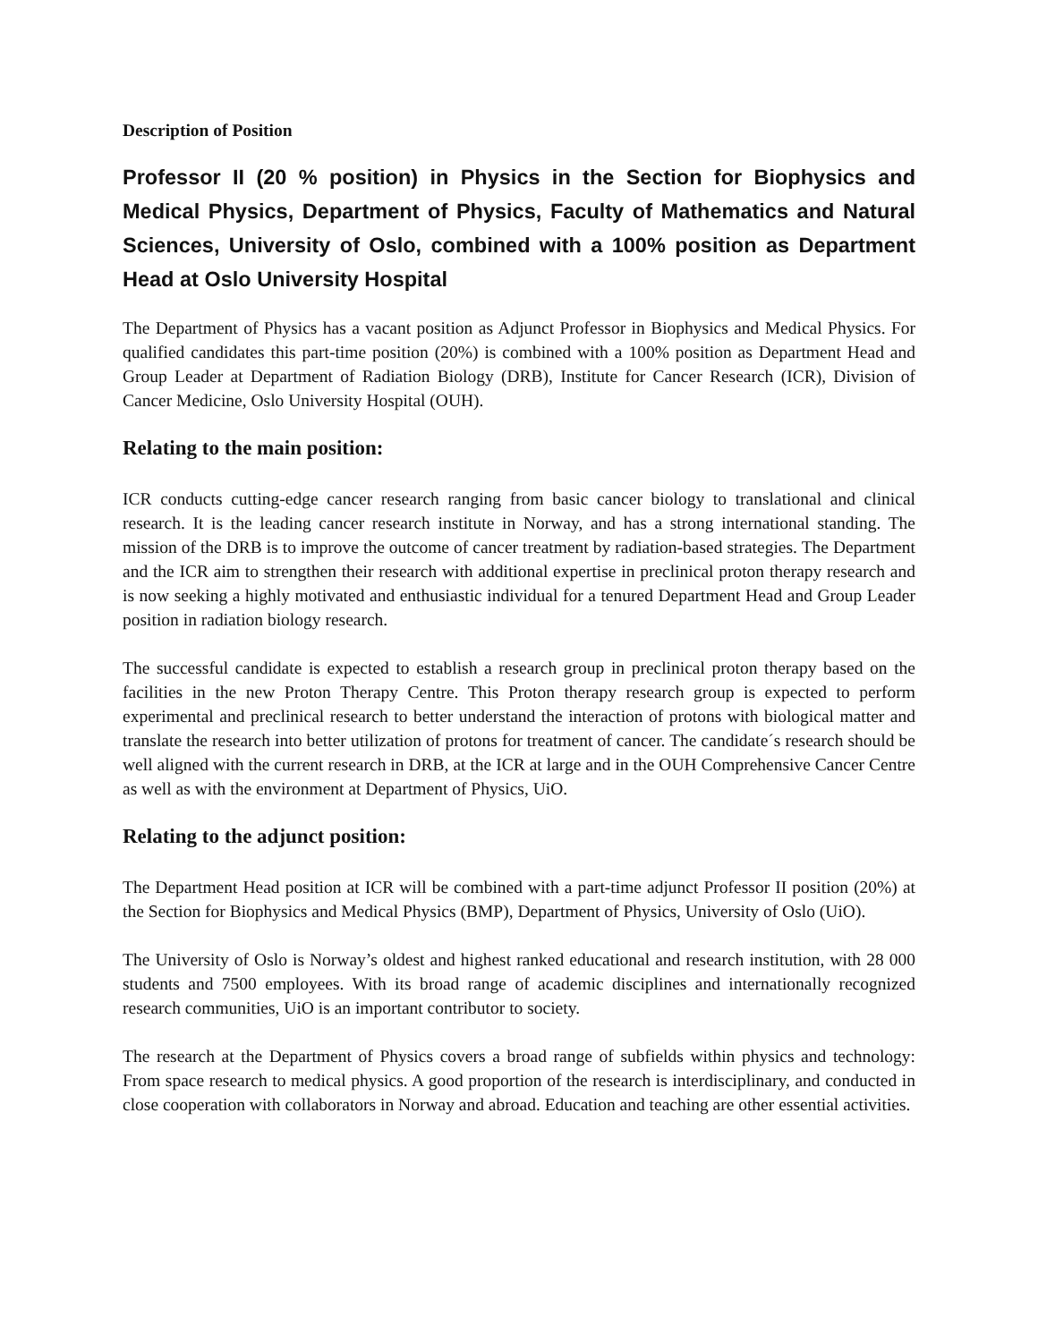Description of Position
Professor II (20 % position) in Physics in the Section for Biophysics and Medical Physics, Department of Physics, Faculty of Mathematics and Natural Sciences, University of Oslo, combined with a 100% position as Department Head at Oslo University Hospital
The Department of Physics has a vacant position as Adjunct Professor in Biophysics and Medical Physics. For qualified candidates this part-time position (20%) is combined with a 100% position as Department Head and Group Leader at Department of Radiation Biology (DRB), Institute for Cancer Research (ICR), Division of Cancer Medicine, Oslo University Hospital (OUH).
Relating to the main position:
ICR conducts cutting-edge cancer research ranging from basic cancer biology to translational and clinical research. It is the leading cancer research institute in Norway, and has a strong international standing. The mission of the DRB is to improve the outcome of cancer treatment by radiation-based strategies. The Department and the ICR aim to strengthen their research with additional expertise in preclinical proton therapy research and is now seeking a highly motivated and enthusiastic individual for a tenured Department Head and Group Leader position in radiation biology research.
The successful candidate is expected to establish a research group in preclinical proton therapy based on the facilities in the new Proton Therapy Centre. This Proton therapy research group is expected to perform experimental and preclinical research to better understand the interaction of protons with biological matter and translate the research into better utilization of protons for treatment of cancer. The candidate´s research should be well aligned with the current research in DRB, at the ICR at large and in the OUH Comprehensive Cancer Centre as well as with the environment at Department of Physics, UiO.
Relating to the adjunct position:
The Department Head position at ICR will be combined with a part-time adjunct Professor II position (20%) at the Section for Biophysics and Medical Physics (BMP), Department of Physics, University of Oslo (UiO).
The University of Oslo is Norway’s oldest and highest ranked educational and research institution, with 28 000 students and 7500 employees. With its broad range of academic disciplines and internationally recognized research communities, UiO is an important contributor to society.
The research at the Department of Physics covers a broad range of subfields within physics and technology: From space research to medical physics. A good proportion of the research is interdisciplinary, and conducted in close cooperation with collaborators in Norway and abroad. Education and teaching are other essential activities.